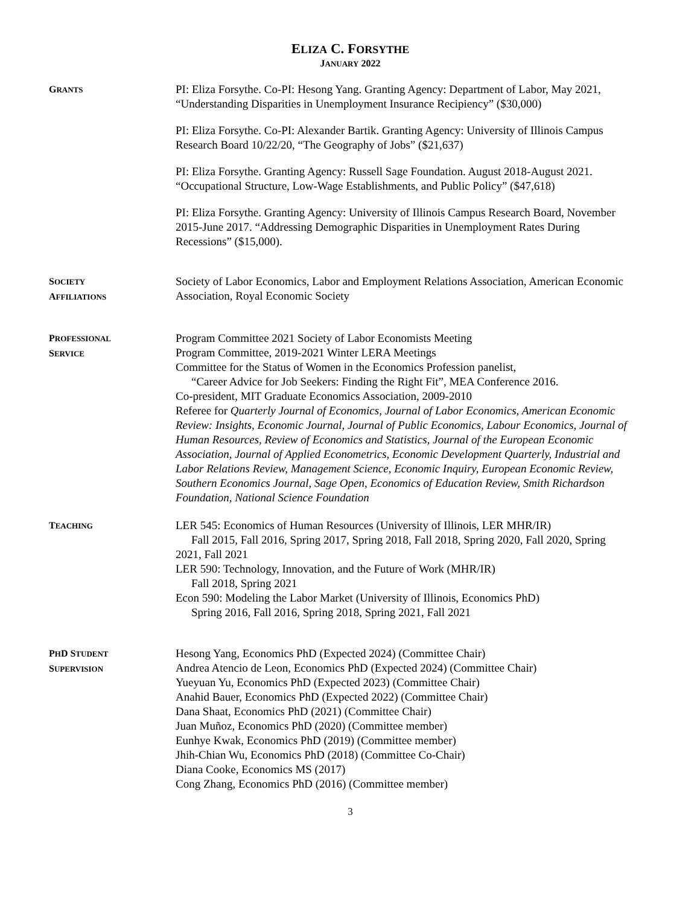ELIZA C. FORSYTHE
JANUARY 2022
GRANTS
PI: Eliza Forsythe. Co-PI: Hesong Yang. Granting Agency: Department of Labor, May 2021, “Understanding Disparities in Unemployment Insurance Recipiency” ($30,000)
PI: Eliza Forsythe. Co-PI: Alexander Bartik. Granting Agency: University of Illinois Campus Research Board 10/22/20, “The Geography of Jobs” ($21,637)
PI: Eliza Forsythe. Granting Agency: Russell Sage Foundation. August 2018-August 2021. “Occupational Structure, Low-Wage Establishments, and Public Policy” ($47,618)
PI: Eliza Forsythe. Granting Agency: University of Illinois Campus Research Board, November 2015-June 2017. “Addressing Demographic Disparities in Unemployment Rates During Recessions” ($15,000).
SOCIETY
AFFILIATIONS
Society of Labor Economics, Labor and Employment Relations Association, American Economic Association, Royal Economic Society
PROFESSIONAL
SERVICE
Program Committee 2021 Society of Labor Economists Meeting
Program Committee, 2019-2021 Winter LERA Meetings
Committee for the Status of Women in the Economics Profession panelist,
“Career Advice for Job Seekers: Finding the Right Fit”, MEA Conference 2016.
Co-president, MIT Graduate Economics Association, 2009-2010
Referee for Quarterly Journal of Economics, Journal of Labor Economics, American Economic Review: Insights, Economic Journal, Journal of Public Economics, Labour Economics, Journal of Human Resources, Review of Economics and Statistics, Journal of the European Economic Association, Journal of Applied Econometrics, Economic Development Quarterly, Industrial and Labor Relations Review, Management Science, Economic Inquiry, European Economic Review, Southern Economics Journal, Sage Open, Economics of Education Review, Smith Richardson Foundation, National Science Foundation
TEACHING
LER 545: Economics of Human Resources (University of Illinois, LER MHR/IR)
Fall 2015, Fall 2016, Spring 2017, Spring 2018, Fall 2018, Spring 2020, Fall 2020, Spring 2021, Fall 2021
LER 590: Technology, Innovation, and the Future of Work (MHR/IR)
Fall 2018, Spring 2021
Econ 590: Modeling the Labor Market (University of Illinois, Economics PhD)
Spring 2016, Fall 2016, Spring 2018, Spring 2021, Fall 2021
PHD STUDENT
SUPERVISION
Hesong Yang, Economics PhD (Expected 2024) (Committee Chair)
Andrea Atencio de Leon, Economics PhD (Expected 2024) (Committee Chair)
Yueyuan Yu, Economics PhD (Expected 2023) (Committee Chair)
Anahid Bauer, Economics PhD (Expected 2022) (Committee Chair)
Dana Shaat, Economics PhD (2021) (Committee Chair)
Juan Muñoz, Economics PhD (2020) (Committee member)
Eunhye Kwak, Economics PhD (2019) (Committee member)
Jhih-Chian Wu, Economics PhD (2018) (Committee Co-Chair)
Diana Cooke, Economics MS (2017)
Cong Zhang, Economics PhD (2016) (Committee member)
3